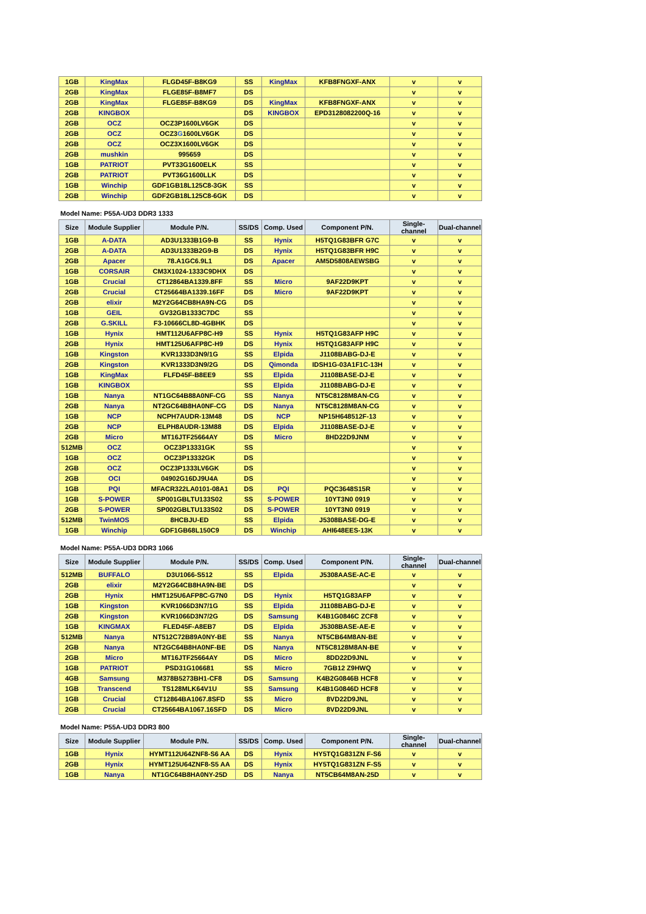| 1GB | KingMax | FLGD45F-B8KG9 | SS | KingMax | KFB8FNGXF-ANX | v | v |
| 2GB | KingMax | FLGE85F-B8MF7 | DS | | | v | v |
| 2GB | KingMax | FLGE85F-B8KG9 | DS | KingMax | KFB8FNGXF-ANX | v | v |
| 2GB | KINGBOX | | DS | KINGBOX | EPD3128082200Q-16 | v | v |
| 2GB | OCZ | OCZ3P1600LV6GK | DS | | | v | v |
| 2GB | OCZ | OCZ3 G 1600LV6GK | DS | | | v | v |
| 2GB | OCZ | OCZ3X1600LV6GK | DS | | | v | v |
| 2GB | mushkin | 995659 | DS | | | v | v |
| 1GB | PATRIOT | PVT33G1600ELK | SS | | | v | v |
| 2GB | PATRIOT | PVT36G1600LLK | DS | | | v | v |
| 1GB | Winchip | GDF1GB18L125C8-3GK | SS | | | v | v |
| 2GB | Winchip | GDF2GB18L125C8-6GK | DS | | | v | v |
Model Name: P55A-UD3 DDR3 1333
| Size | Module Supplier | Module P/N. | SS/DS | Comp. Used | Component P/N. | Single-channel | Dual-channel |
| --- | --- | --- | --- | --- | --- | --- | --- |
| 1GB | A-DATA | AD3U1333B1G9-B | SS | Hynix | H5TQ1G83BFR G7C | v | v |
| 2GB | A-DATA | AD3U1333B2G9-B | DS | Hynix | H5TQ1G83BFR H9C | v | v |
| 2GB | Apacer | 78.A1GC6.9L1 | DS | Apacer | AM5D5808AEWSBG | v | v |
| 1GB | CORSAIR | CM3X1024-1333C9DHX | DS | | | v | v |
| 1GB | Crucial | CT12864BA1339.8FF | SS | Micro | 9AF22D9KPT | v | v |
| 2GB | Crucial | CT25664BA1339.16FF | DS | Micro | 9AF22D9KPT | v | v |
| 2GB | elixir | M2Y2G64CB8HA9N-CG | DS | | | v | v |
| 1GB | GEIL | GV32GB1333C7DC | SS | | | v | v |
| 2GB | G.SKILL | F3-10666CL8D-4GBHK | DS | | | v | v |
| 1GB | Hynix | HMT112U6AFP8C-H9 | SS | Hynix | H5TQ1G83AFP H9C | v | v |
| 2GB | Hynix | HMT125U6AFP8C-H9 | DS | Hynix | H5TQ1G83AFP H9C | v | v |
| 1GB | Kingston | KVR1333D3N9/1G | SS | Elpida | J1108BABG-DJ-E | v | v |
| 2GB | Kingston | KVR1333D3N9/2G | DS | Qimonda | IDSH1G-03A1F1C-13H | v | v |
| 1GB | KingMax | FLFD45F-B8EE9 | SS | Elpida | J1108BASE-DJ-E | v | v |
| 1GB | KINGBOX | | SS | Elpida | J1108BABG-DJ-E | v | v |
| 1GB | Nanya | NT1GC64B88A0NF-CG | SS | Nanya | NT5C8128M8AN-CG | v | v |
| 2GB | Nanya | NT2GC64B8HA0NF-CG | DS | Nanya | NT5C8128M8AN-CG | v | v |
| 1GB | NCP | NCPH7AUDR-13M48 | DS | NCP | NP15H648512F-13 | v | v |
| 2GB | NCP | ELPH8AUDR-13M88 | DS | Elpida | J1108BASE-DJ-E | v | v |
| 2GB | Micro | MT16JTF25664AY | DS | Micro | 8HD22D9JNM | v | v |
| 512MB | OCZ | OCZ3P13331GK | SS | | | v | v |
| 1GB | OCZ | OCZ3P13332GK | DS | | | v | v |
| 2GB | OCZ | OCZ3P1333LV6GK | DS | | | v | v |
| 2GB | OCI | 04902G16DJ9U4A | DS | | | v | v |
| 1GB | PQI | MFACR322LA0101-08A1 | DS | PQI | PQC3648S15R | v | v |
| 1GB | S-POWER | SP001GBLTU133S02 | SS | S-POWER | 10YT3N0 0919 | v | v |
| 2GB | S-POWER | SP002GBLTU133S02 | DS | S-POWER | 10YT3N0 0919 | v | v |
| 512MB | TwinMOS | 8HCBJU-ED | SS | Elpida | J5308BASE-DG-E | v | v |
| 1GB | Winchip | GDF1GB68L150C9 | DS | Winchip | AHI648EES-13K | v | v |
Model Name: P55A-UD3 DDR3 1066
| Size | Module Supplier | Module P/N. | SS/DS | Comp. Used | Component P/N. | Single-channel | Dual-channel |
| --- | --- | --- | --- | --- | --- | --- | --- |
| 512MB | BUFFALO | D3U1066-S512 | SS | Elpida | J5308AASE-AC-E | v | v |
| 2GB | elixir | M2Y2G64CB8HA9N-BE | DS | | | v | v |
| 2GB | Hynix | HMT125U6AFP8C-G7N0 | DS | Hynix | H5TQ1G83AFP | v | v |
| 1GB | Kingston | KVR1066D3N7/1G | SS | Elpida | J1108BABG-DJ-E | v | v |
| 2GB | Kingston | KVR1066D3N7/2G | DS | Samsung | K4B1G0846C ZCF8 | v | v |
| 1GB | KINGMAX | FLED45F-A8EB7 | DS | Elpida | J5308BASE-AE-E | v | v |
| 512MB | Nanya | NT512C72B89A0NY-BE | SS | Nanya | NT5CB64M8AN-BE | v | v |
| 2GB | Nanya | NT2GC64B8HA0NF-BE | DS | Nanya | NT5C8128M8AN-BE | v | v |
| 2GB | Micro | MT16JTF25664AY | DS | Micro | 8DD22D9JNL | v | v |
| 1GB | PATRIOT | PSD31G106681 | SS | Micro | 7GB12 Z9HWQ | v | v |
| 4GB | Samsung | M378B5273BH1-CF8 | DS | Samsung | K4B2G0846B HCF8 | v | v |
| 1GB | Transcend | TS128MLK64V1U | SS | Samsung | K4B1G0846D HCF8 | v | v |
| 1GB | Crucial | CT12864BA1067.8SFD | SS | Micro | 8VD22D9JNL | v | v |
| 2GB | Crucial | CT25664BA1067.16SFD | DS | Micro | 8VD22D9JNL | v | v |
Model Name: P55A-UD3 DDR3 800
| Size | Module Supplier | Module P/N. | SS/DS | Comp. Used | Component P/N. | Single-channel | Dual-channel |
| --- | --- | --- | --- | --- | --- | --- | --- |
| 1GB | Hynix | HYMT112U64ZNF8-S6 AA | DS | Hynix | HY5TQ1G831ZN F-S6 | v | v |
| 2GB | Hynix | HYMT125U64ZNF8-S5 AA | DS | Hynix | HY5TQ1G831ZN F-S5 | v | v |
| 1GB | Nanya | NT1GC64B8HA0NY-25D | DS | Nanya | NT5CB64M8AN-25D | v | v |